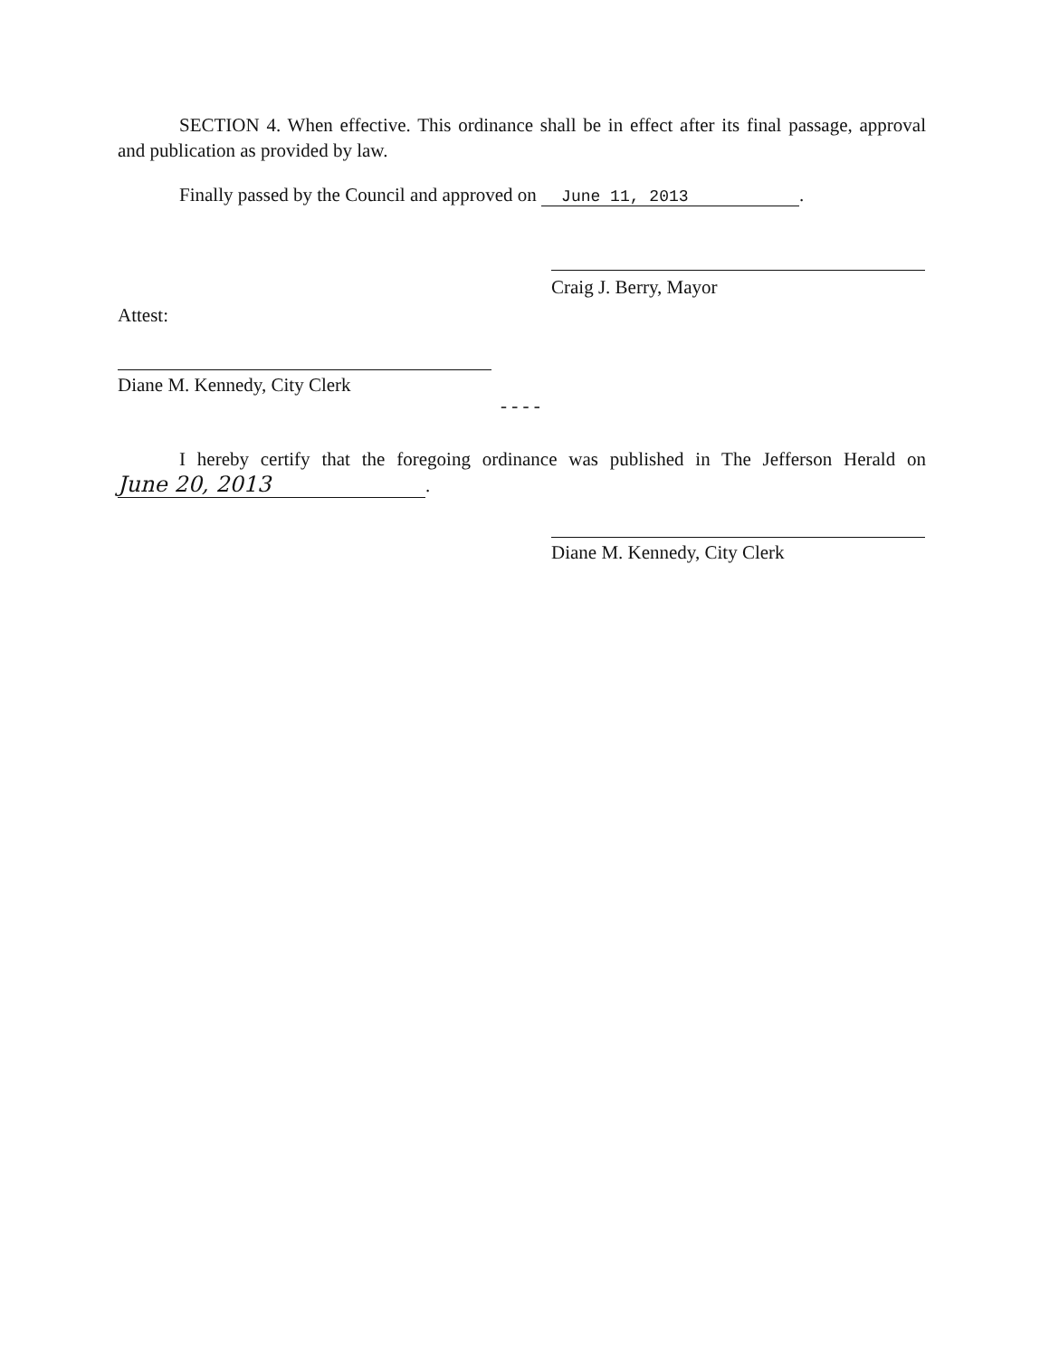SECTION 4. When effective. This ordinance shall be in effect after its final passage, approval and publication as provided by law.
Finally passed by the Council and approved on June 11, 2013.
Craig J. Berry, Mayor
Attest:
Diane M. Kennedy, City Clerk
- - - -
I hereby certify that the foregoing ordinance was published in The Jefferson Herald on June 20, 2013.
Diane M. Kennedy, City Clerk